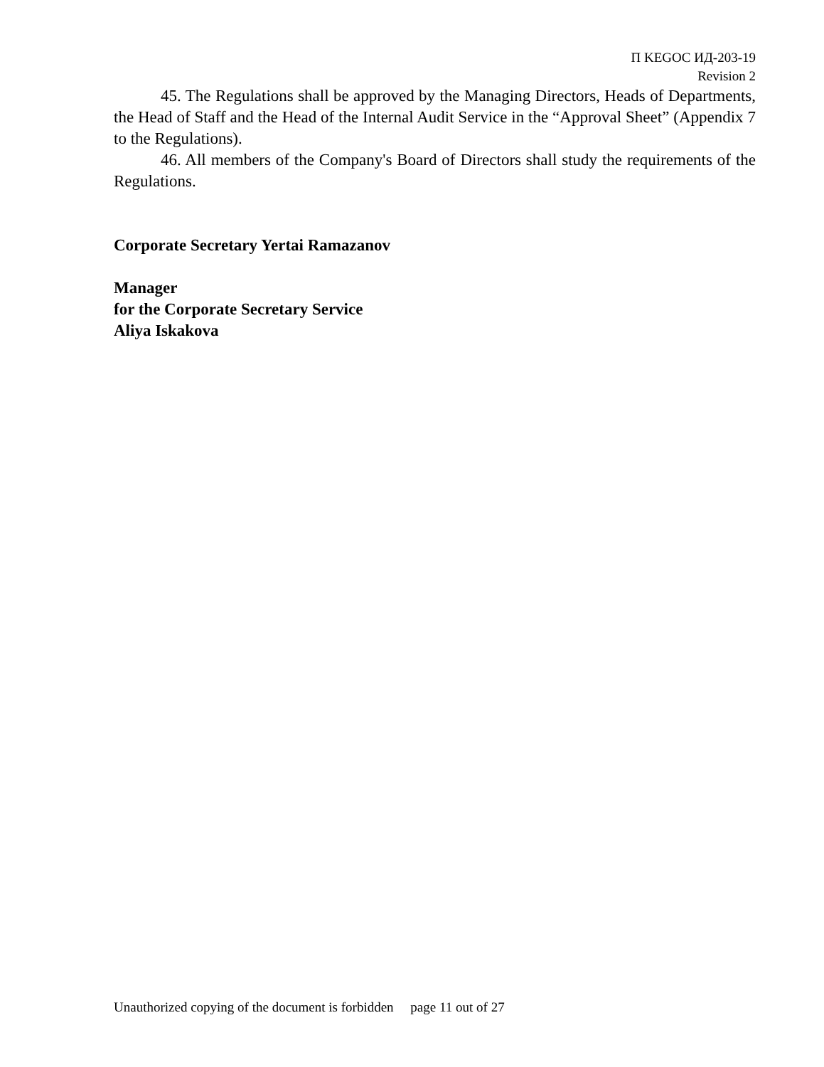П KEGOC ИД-203-19
Revision 2
45. The Regulations shall be approved by the Managing Directors, Heads of Departments, the Head of Staff and the Head of the Internal Audit Service in the “Approval Sheet” (Appendix 7 to the Regulations).
46. All members of the Company's Board of Directors shall study the requirements of the Regulations.
Corporate Secretary Yertai Ramazanov
Manager
for the Corporate Secretary Service
Aliya Iskakova
Unauthorized copying of the document is forbidden page 11 out of 27